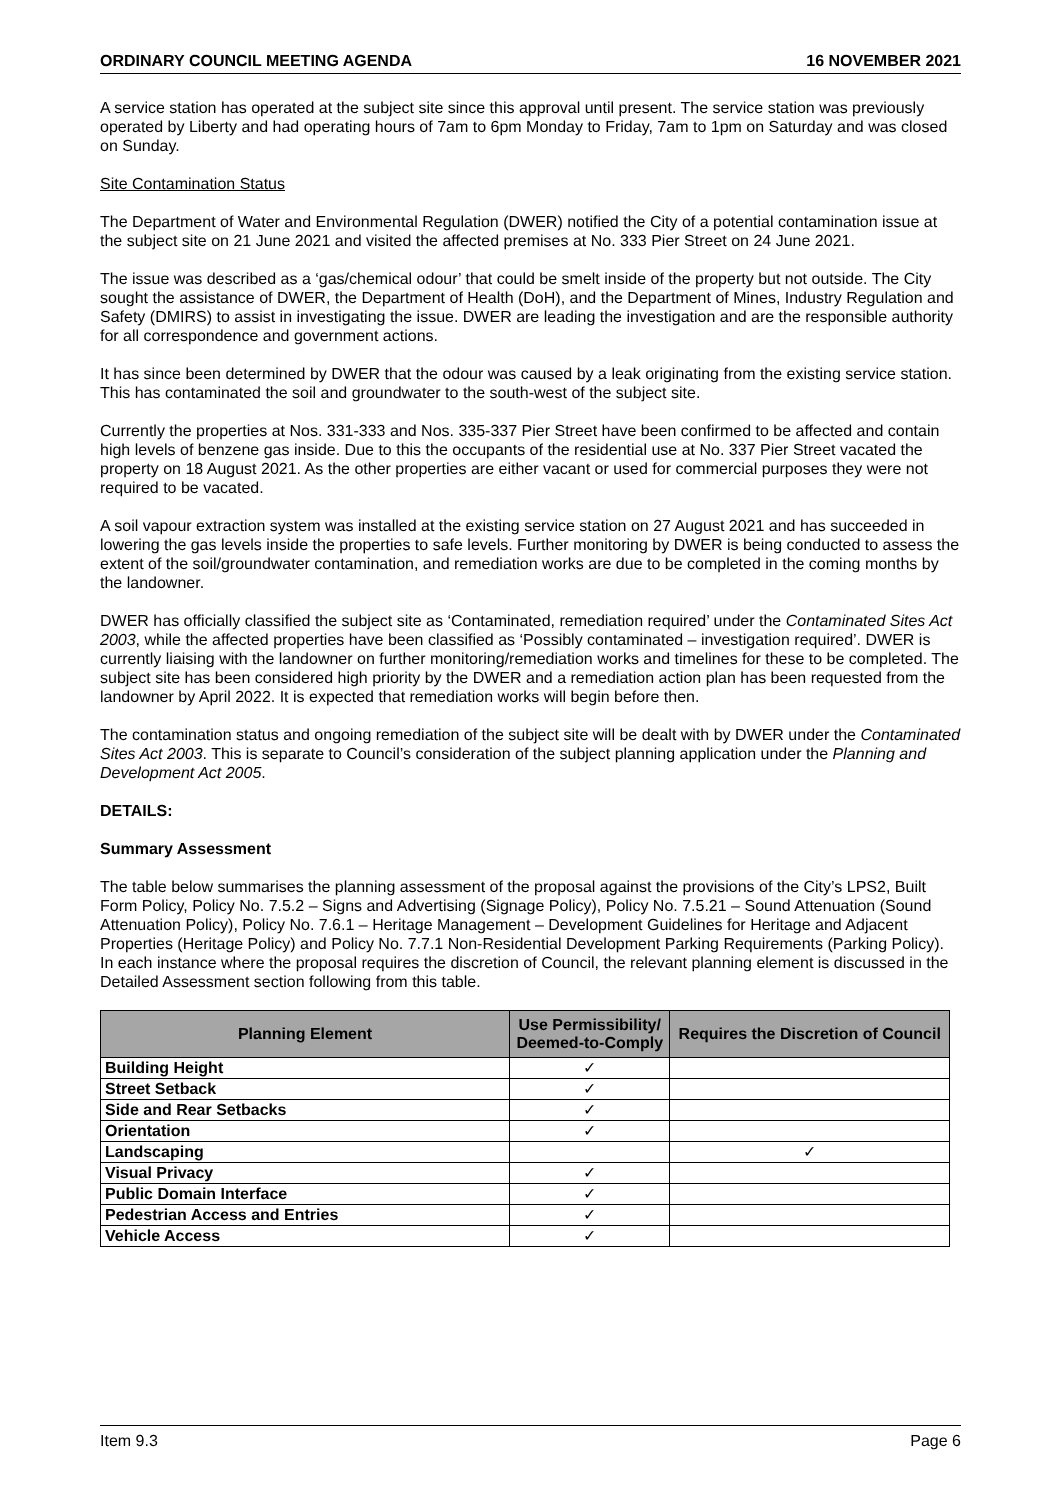ORDINARY COUNCIL MEETING AGENDA 16 NOVEMBER 2021
A service station has operated at the subject site since this approval until present. The service station was previously operated by Liberty and had operating hours of 7am to 6pm Monday to Friday, 7am to 1pm on Saturday and was closed on Sunday.
Site Contamination Status
The Department of Water and Environmental Regulation (DWER) notified the City of a potential contamination issue at the subject site on 21 June 2021 and visited the affected premises at No. 333 Pier Street on 24 June 2021.
The issue was described as a ‘gas/chemical odour’ that could be smelt inside of the property but not outside. The City sought the assistance of DWER, the Department of Health (DoH), and the Department of Mines, Industry Regulation and Safety (DMIRS) to assist in investigating the issue. DWER are leading the investigation and are the responsible authority for all correspondence and government actions.
It has since been determined by DWER that the odour was caused by a leak originating from the existing service station. This has contaminated the soil and groundwater to the south-west of the subject site.
Currently the properties at Nos. 331-333 and Nos. 335-337 Pier Street have been confirmed to be affected and contain high levels of benzene gas inside. Due to this the occupants of the residential use at No. 337 Pier Street vacated the property on 18 August 2021. As the other properties are either vacant or used for commercial purposes they were not required to be vacated.
A soil vapour extraction system was installed at the existing service station on 27 August 2021 and has succeeded in lowering the gas levels inside the properties to safe levels. Further monitoring by DWER is being conducted to assess the extent of the soil/groundwater contamination, and remediation works are due to be completed in the coming months by the landowner.
DWER has officially classified the subject site as ‘Contaminated, remediation required’ under the Contaminated Sites Act 2003, while the affected properties have been classified as ‘Possibly contaminated – investigation required’. DWER is currently liaising with the landowner on further monitoring/remediation works and timelines for these to be completed. The subject site has been considered high priority by the DWER and a remediation action plan has been requested from the landowner by April 2022. It is expected that remediation works will begin before then.
The contamination status and ongoing remediation of the subject site will be dealt with by DWER under the Contaminated Sites Act 2003. This is separate to Council’s consideration of the subject planning application under the Planning and Development Act 2005.
DETAILS:
Summary Assessment
The table below summarises the planning assessment of the proposal against the provisions of the City’s LPS2, Built Form Policy, Policy No. 7.5.2 – Signs and Advertising (Signage Policy), Policy No. 7.5.21 – Sound Attenuation (Sound Attenuation Policy), Policy No. 7.6.1 – Heritage Management – Development Guidelines for Heritage and Adjacent Properties (Heritage Policy) and Policy No. 7.7.1 Non-Residential Development Parking Requirements (Parking Policy). In each instance where the proposal requires the discretion of Council, the relevant planning element is discussed in the Detailed Assessment section following from this table.
| Planning Element | Use Permissibility/ Deemed-to-Comply | Requires the Discretion of Council |
| --- | --- | --- |
| Building Height | ✓ | |
| Street Setback | ✓ | |
| Side and Rear Setbacks | ✓ | |
| Orientation | ✓ | |
| Landscaping | | ✓ |
| Visual Privacy | ✓ | |
| Public Domain Interface | ✓ | |
| Pedestrian Access and Entries | ✓ | |
| Vehicle Access | ✓ | |
Item 9.3 Page 6